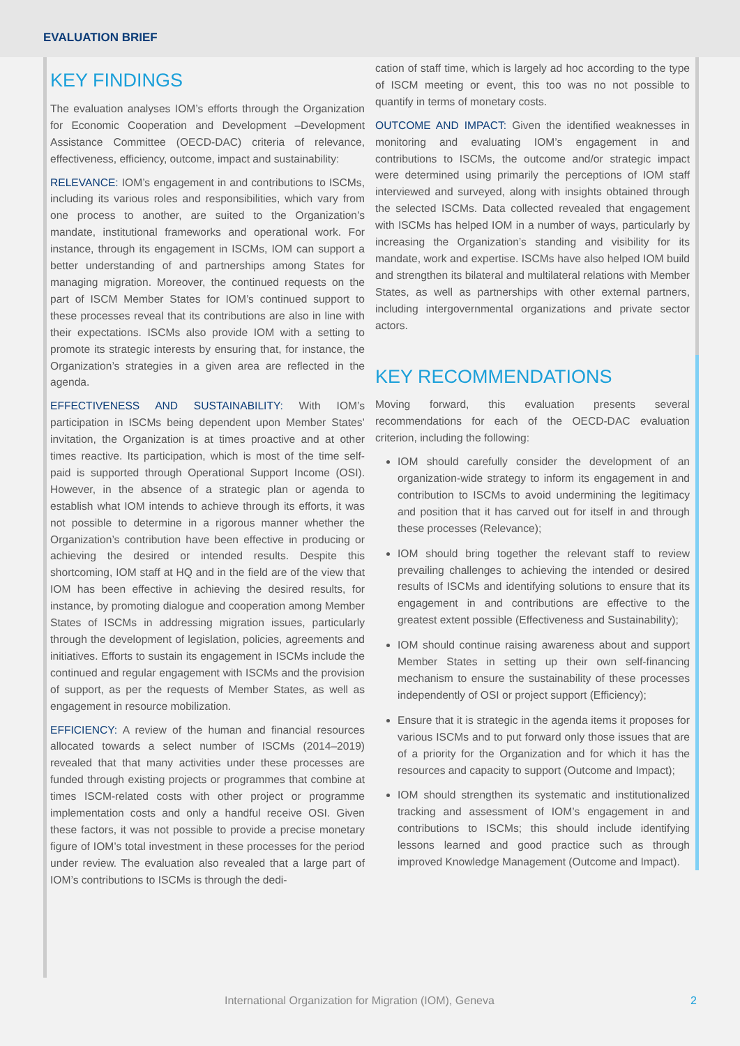EVALUATION BRIEF
KEY FINDINGS
The evaluation analyses IOM’s efforts through the Organization for Economic Cooperation and Development –Development Assistance Committee (OECD-DAC) criteria of relevance, effectiveness, efficiency, outcome, impact and sustainability:
RELEVANCE: IOM’s engagement in and contributions to ISCMs, including its various roles and responsibilities, which vary from one process to another, are suited to the Organization’s mandate, institutional frameworks and operational work. For instance, through its engagement in ISCMs, IOM can support a better understanding of and partnerships among States for managing migration. Moreover, the continued requests on the part of ISCM Member States for IOM’s continued support to these processes reveal that its contributions are also in line with their expectations. ISCMs also provide IOM with a setting to promote its strategic interests by ensuring that, for instance, the Organization’s strategies in a given area are reflected in the agenda.
EFFECTIVENESS AND SUSTAINABILITY: With IOM’s participation in ISCMs being dependent upon Member States’ invitation, the Organization is at times proactive and at other times reactive. Its participation, which is most of the time self-paid is supported through Operational Support Income (OSI). However, in the absence of a strategic plan or agenda to establish what IOM intends to achieve through its efforts, it was not possible to determine in a rigorous manner whether the Organization’s contribution have been effective in producing or achieving the desired or intended results. Despite this shortcoming, IOM staff at HQ and in the field are of the view that IOM has been effective in achieving the desired results, for instance, by promoting dialogue and cooperation among Member States of ISCMs in addressing migration issues, particularly through the development of legislation, policies, agreements and initiatives. Efforts to sustain its engagement in ISCMs include the continued and regular engagement with ISCMs and the provision of support, as per the requests of Member States, as well as engagement in resource mobilization.
EFFICIENCY: A review of the human and financial resources allocated towards a select number of ISCMs (2014–2019) revealed that that many activities under these processes are funded through existing projects or programmes that combine at times ISCM-related costs with other project or programme implementation costs and only a handful receive OSI. Given these factors, it was not possible to provide a precise monetary figure of IOM’s total investment in these processes for the period under review. The evaluation also revealed that a large part of IOM’s contributions to ISCMs is through the dedi-
cation of staff time, which is largely ad hoc according to the type of ISCM meeting or event, this too was no not possible to quantify in terms of monetary costs.
OUTCOME AND IMPACT: Given the identified weaknesses in monitoring and evaluating IOM’s engagement in and contributions to ISCMs, the outcome and/or strategic impact were determined using primarily the perceptions of IOM staff interviewed and surveyed, along with insights obtained through the selected ISCMs. Data collected revealed that engagement with ISCMs has helped IOM in a number of ways, particularly by increasing the Organization’s standing and visibility for its mandate, work and expertise. ISCMs have also helped IOM build and strengthen its bilateral and multilateral relations with Member States, as well as partnerships with other external partners, including intergovernmental organizations and private sector actors.
KEY RECOMMENDATIONS
Moving forward, this evaluation presents several recommendations for each of the OECD-DAC evaluation criterion, including the following:
IOM should carefully consider the development of an organization-wide strategy to inform its engagement in and contribution to ISCMs to avoid undermining the legitimacy and position that it has carved out for itself in and through these processes (Relevance);
IOM should bring together the relevant staff to review prevailing challenges to achieving the intended or desired results of ISCMs and identifying solutions to ensure that its engagement in and contributions are effective to the greatest extent possible (Effectiveness and Sustainability);
IOM should continue raising awareness about and support Member States in setting up their own self-financing mechanism to ensure the sustainability of these processes independently of OSI or project support (Efficiency);
Ensure that it is strategic in the agenda items it proposes for various ISCMs and to put forward only those issues that are of a priority for the Organization and for which it has the resources and capacity to support (Outcome and Impact);
IOM should strengthen its systematic and institutionalized tracking and assessment of IOM’s engagement in and contributions to ISCMs; this should include identifying lessons learned and good practice such as through improved Knowledge Management (Outcome and Impact).
International Organization for Migration (IOM), Geneva 2